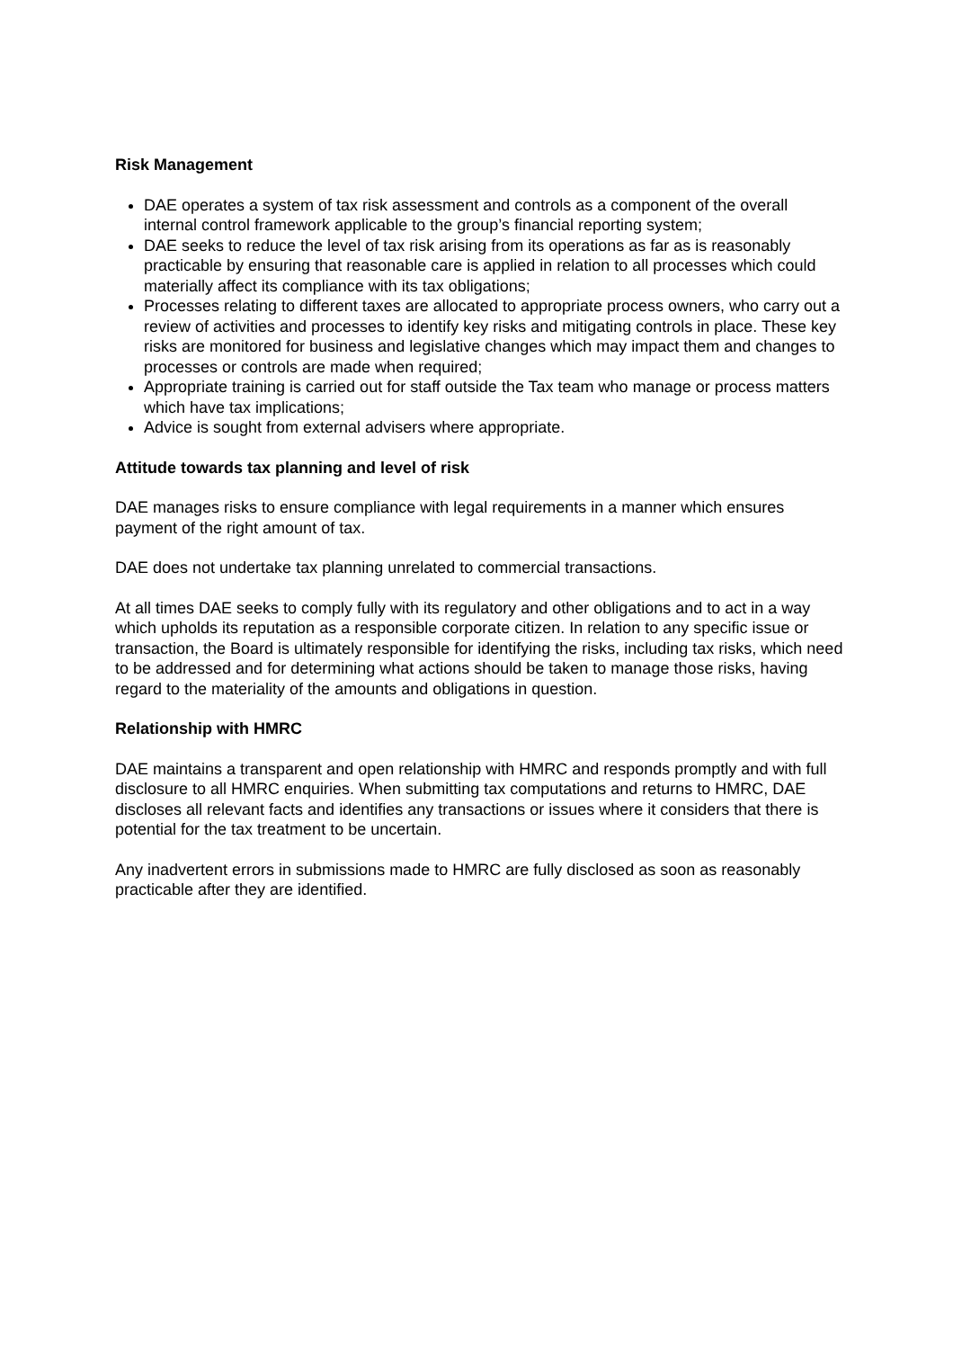Risk Management
DAE operates a system of tax risk assessment and controls as a component of the overall internal control framework applicable to the group’s financial reporting system;
DAE seeks to reduce the level of tax risk arising from its operations as far as is reasonably practicable by ensuring that reasonable care is applied in relation to all processes which could materially affect its compliance with its tax obligations;
Processes relating to different taxes are allocated to appropriate process owners, who carry out a review of activities and processes to identify key risks and mitigating controls in place. These key risks are monitored for business and legislative changes which may impact them and changes to processes or controls are made when required;
Appropriate training is carried out for staff outside the Tax team who manage or process matters which have tax implications;
Advice is sought from external advisers where appropriate.
Attitude towards tax planning and level of risk
DAE manages risks to ensure compliance with legal requirements in a manner which ensures payment of the right amount of tax.
DAE does not undertake tax planning unrelated to commercial transactions.
At all times DAE seeks to comply fully with its regulatory and other obligations and to act in a way which upholds its reputation as a responsible corporate citizen. In relation to any specific issue or transaction, the Board is ultimately responsible for identifying the risks, including tax risks, which need to be addressed and for determining what actions should be taken to manage those risks, having regard to the materiality of the amounts and obligations in question.
Relationship with HMRC
DAE maintains a transparent and open relationship with HMRC and responds promptly and with full disclosure to all HMRC enquiries. When submitting tax computations and returns to HMRC, DAE discloses all relevant facts and identifies any transactions or issues where it considers that there is potential for the tax treatment to be uncertain.
Any inadvertent errors in submissions made to HMRC are fully disclosed as soon as reasonably practicable after they are identified.